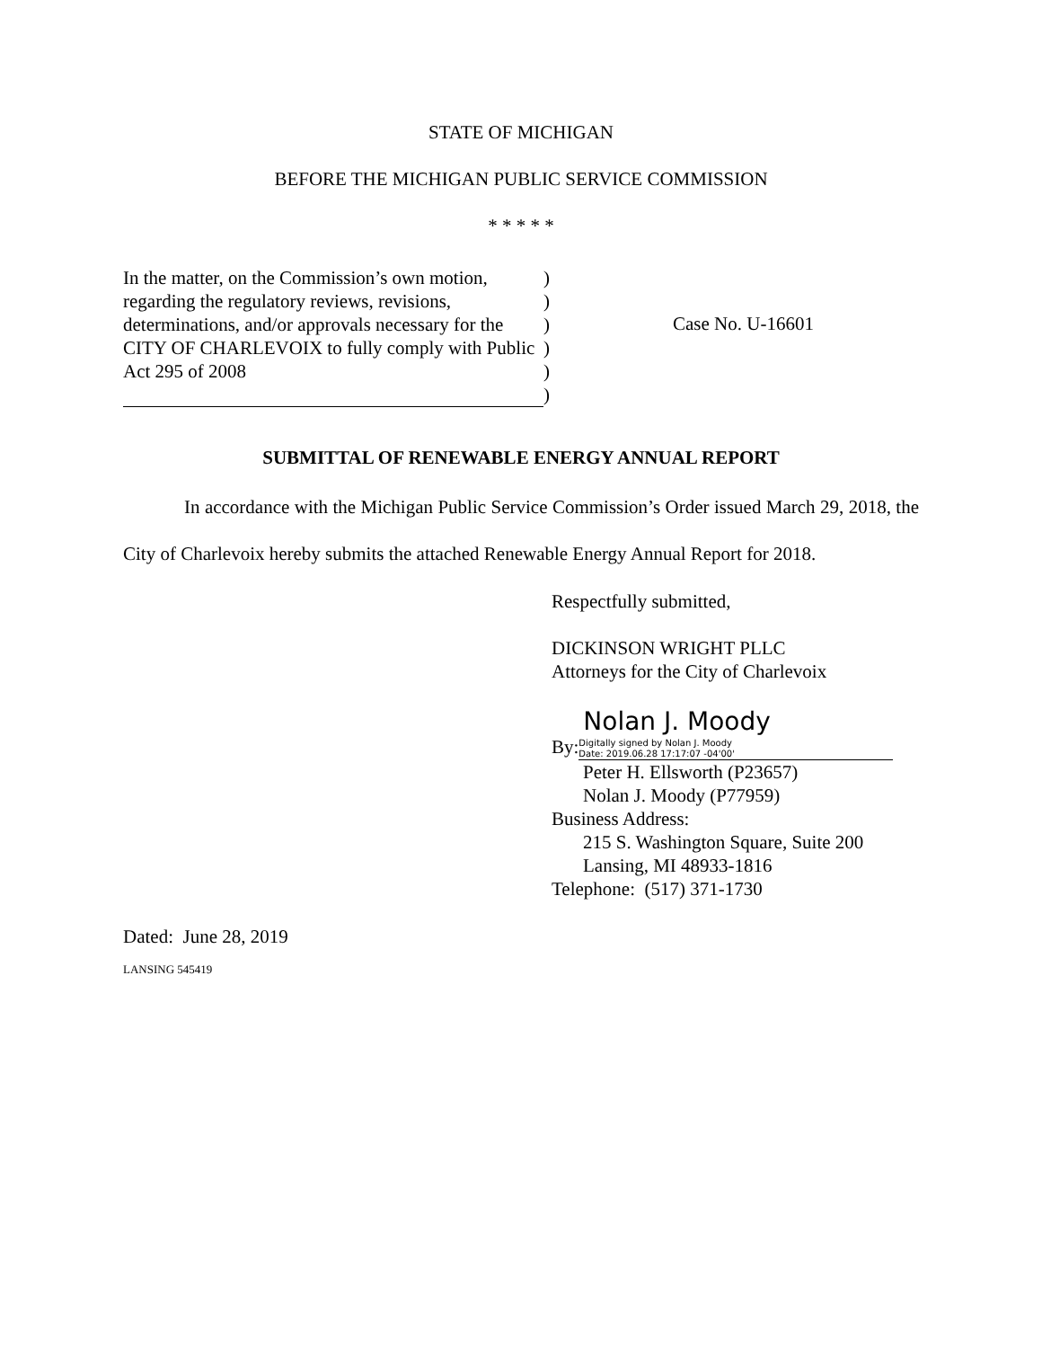STATE OF MICHIGAN
BEFORE THE MICHIGAN PUBLIC SERVICE COMMISSION
* * * * *
In the matter, on the Commission’s own motion, regarding the regulatory reviews, revisions, determinations, and/or approvals necessary for the CITY OF CHARLEVOIX to fully comply with Public Act 295 of 2008
)
)
)
)
)
)
Case No. U-16601
SUBMITTAL OF RENEWABLE ENERGY ANNUAL REPORT
In accordance with the Michigan Public Service Commission’s Order issued March 29, 2018, the City of Charlevoix hereby submits the attached Renewable Energy Annual Report for 2018.
Respectfully submitted,
DICKINSON WRIGHT PLLC
Attorneys for the City of Charlevoix
By: Nolan J. Moody Digitally signed by Nolan J. Moody
Date: 2019.06.28 17:17:07 -04'00'
Peter H. Ellsworth (P23657)
Nolan J. Moody (P77959)
Business Address:
215 S. Washington Square, Suite 200
Lansing, MI 48933-1816
Telephone: (517) 371-1730
Dated: June 28, 2019
LANSING 545419